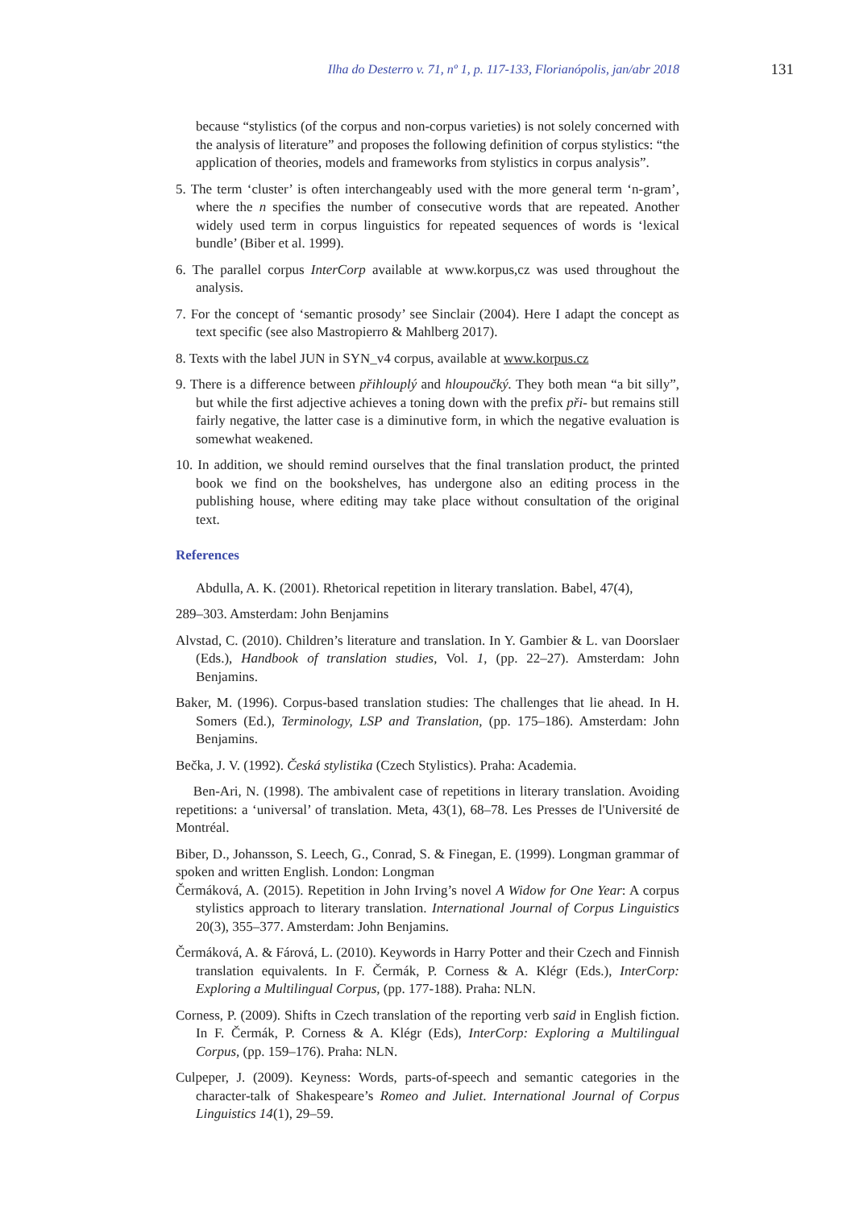Ilha do Desterro v. 71, nº 1, p. 117-133, Florianópolis, jan/abr 2018 131
because “stylistics (of the corpus and non-corpus varieties) is not solely concerned with the analysis of literature” and proposes the following definition of corpus stylistics: “the application of theories, models and frameworks from stylistics in corpus analysis”.
5. The term ‘cluster’ is often interchangeably used with the more general term ‘n-gram’, where the n specifies the number of consecutive words that are repeated. Another widely used term in corpus linguistics for repeated sequences of words is ‘lexical bundle’ (Biber et al. 1999).
6. The parallel corpus InterCorp available at www.korpus,cz was used throughout the analysis.
7. For the concept of ‘semantic prosody’ see Sinclair (2004). Here I adapt the concept as text specific (see also Mastropierro & Mahlberg 2017).
8. Texts with the label JUN in SYN_v4 corpus, available at www.korpus.cz
9. There is a difference between přihlouplý and hloupoučký. They both mean “a bit silly”, but while the first adjective achieves a toning down with the prefix při- but remains still fairly negative, the latter case is a diminutive form, in which the negative evaluation is somewhat weakened.
10. In addition, we should remind ourselves that the final translation product, the printed book we find on the bookshelves, has undergone also an editing process in the publishing house, where editing may take place without consultation of the original text.
References
Abdulla, A. K. (2001). Rhetorical repetition in literary translation. Babel, 47(4),
289–303. Amsterdam: John Benjamins
Alvstad, C. (2010). Children’s literature and translation. In Y. Gambier & L. van Doorslaer (Eds.), Handbook of translation studies, Vol. 1, (pp. 22–27). Amsterdam: John Benjamins.
Baker, M. (1996). Corpus-based translation studies: The challenges that lie ahead. In H. Somers (Ed.), Terminology, LSP and Translation, (pp. 175–186). Amsterdam: John Benjamins.
Bečka, J. V. (1992). Česká stylistika (Czech Stylistics). Praha: Academia.
Ben-Ari, N. (1998). The ambivalent case of repetitions in literary translation. Avoiding repetitions: a ‘universal’ of translation. Meta, 43(1), 68–78. Les Presses de l'Université de Montréal.
Biber, D., Johansson, S. Leech, G., Conrad, S. & Finegan, E. (1999). Longman grammar of spoken and written English. London: Longman
Čermáková, A. (2015). Repetition in John Irving’s novel A Widow for One Year: A corpus stylistics approach to literary translation. International Journal of Corpus Linguistics 20(3), 355–377. Amsterdam: John Benjamins.
Čermáková, A. & Fárová, L. (2010). Keywords in Harry Potter and their Czech and Finnish translation equivalents. In F. Čermák, P. Corness & A. Klégr (Eds.), InterCorp: Exploring a Multilingual Corpus, (pp. 177-188). Praha: NLN.
Corness, P. (2009). Shifts in Czech translation of the reporting verb said in English fiction. In F. Čermák, P. Corness & A. Klégr (Eds), InterCorp: Exploring a Multilingual Corpus, (pp. 159–176). Praha: NLN.
Culpeper, J. (2009). Keyness: Words, parts-of-speech and semantic categories in the character-talk of Shakespeare’s Romeo and Juliet. International Journal of Corpus Linguistics 14(1), 29–59.